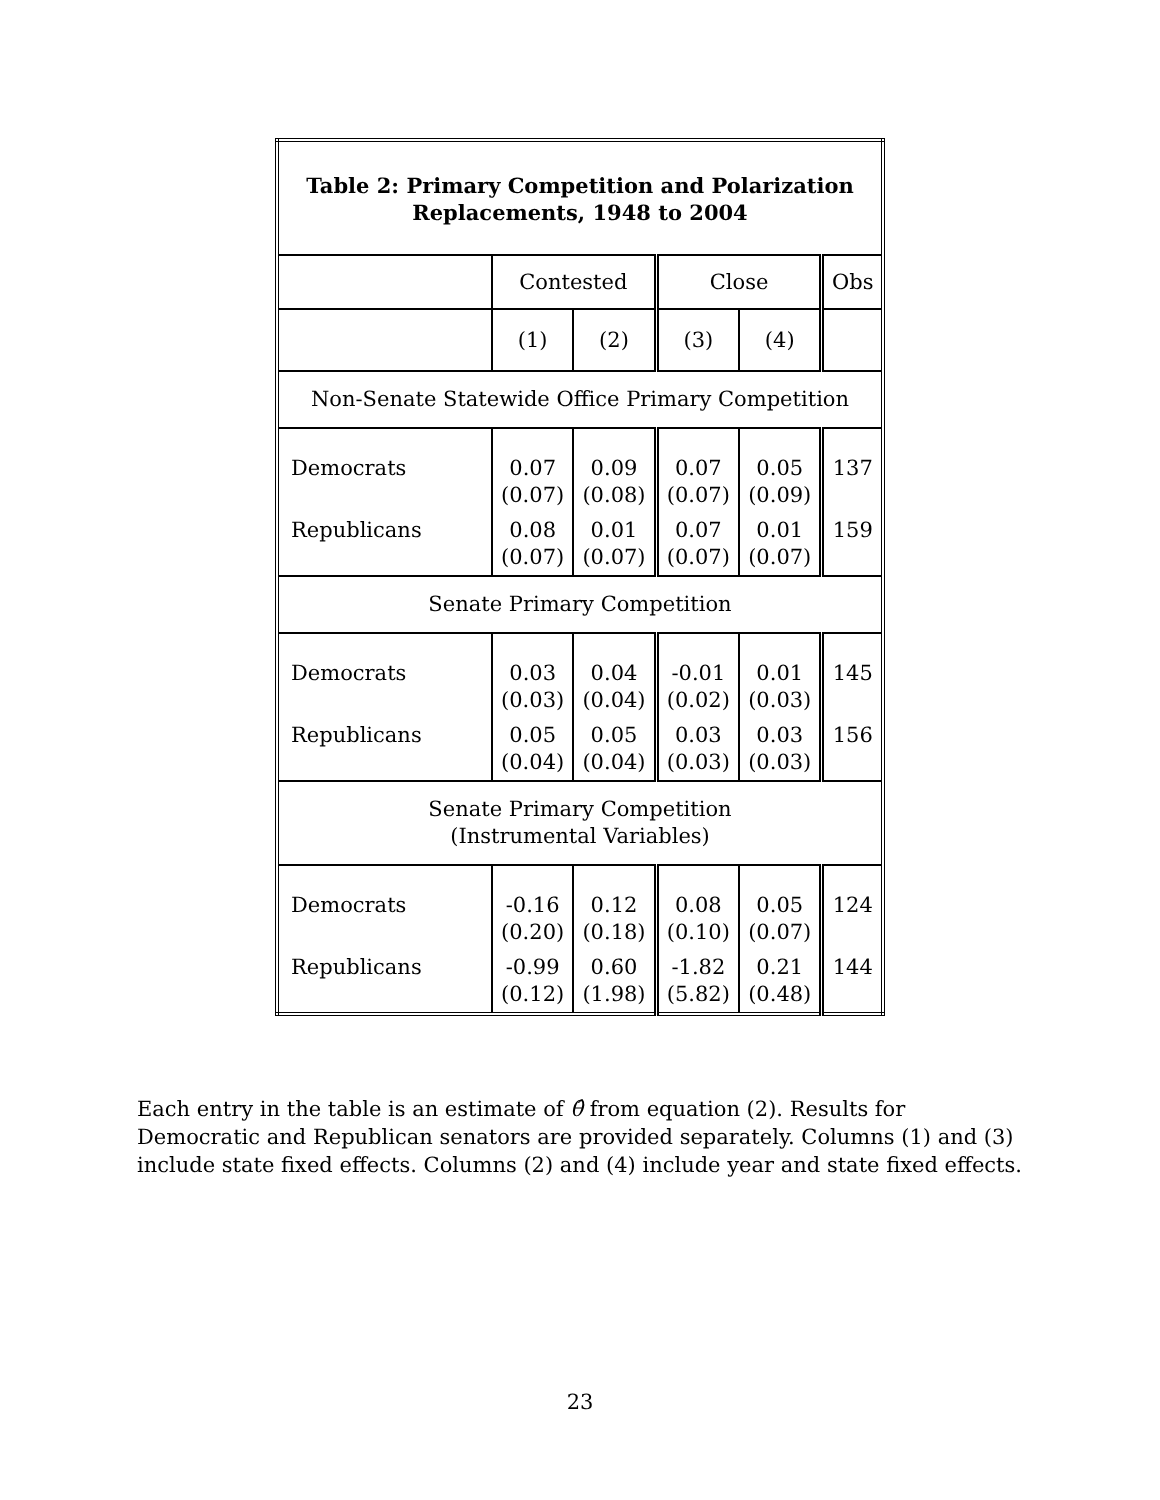| Table 2: Primary Competition and Polarization Replacements, 1948 to 2004 | | | | | |
| --- | --- | --- | --- | --- | --- |
| | Contested | | Close | | Obs |
| | (1) | (2) | (3) | (4) | |
| Non-Senate Statewide Office Primary Competition | | | | | |
| Democrats | 0.07 (0.07) | 0.09 (0.08) | 0.07 (0.07) | 0.05 (0.09) | 137 |
| Republicans | 0.08 (0.07) | 0.01 (0.07) | 0.07 (0.07) | 0.01 (0.07) | 159 |
| Senate Primary Competition | | | | | |
| Democrats | 0.03 (0.03) | 0.04 (0.04) | -0.01 (0.02) | 0.01 (0.03) | 145 |
| Republicans | 0.05 (0.04) | 0.05 (0.04) | 0.03 (0.03) | 0.03 (0.03) | 156 |
| Senate Primary Competition (Instrumental Variables) | | | | | |
| Democrats | -0.16 (0.20) | 0.12 (0.18) | 0.08 (0.10) | 0.05 (0.07) | 124 |
| Republicans | -0.99 (0.12) | 0.60 (1.98) | -1.82 (5.82) | 0.21 (0.48) | 144 |
Each entry in the table is an estimate of θ̂ from equation (2). Results for Democratic and Republican senators are provided separately. Columns (1) and (3) include state fixed effects. Columns (2) and (4) include year and state fixed effects.
23